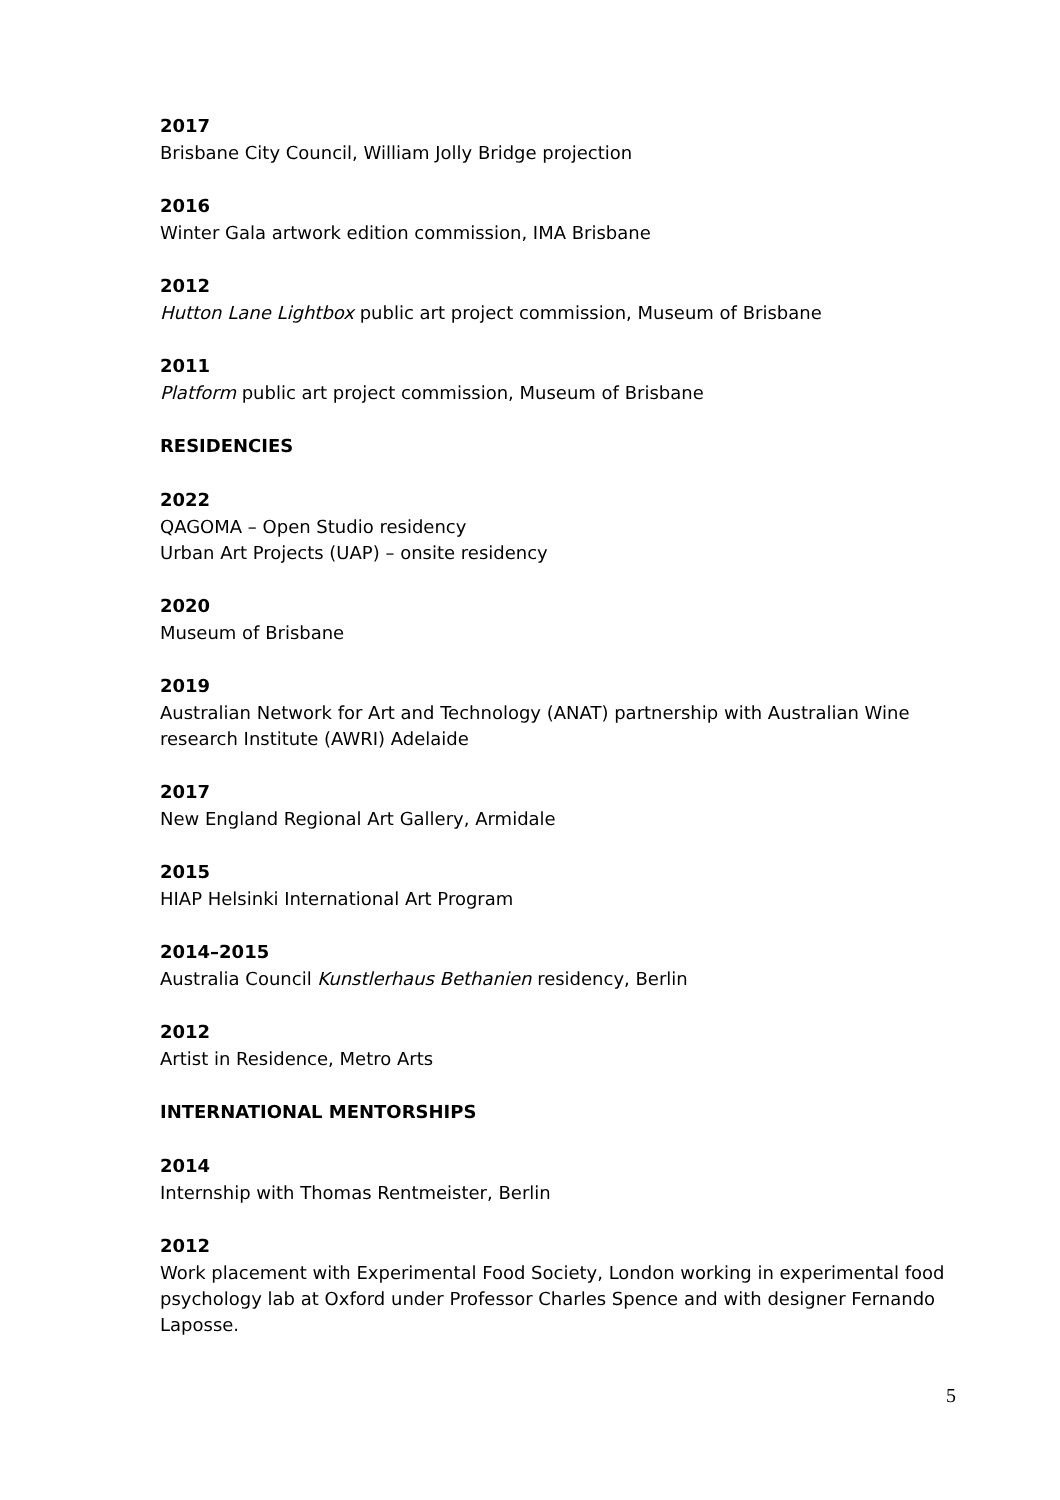2017
Brisbane City Council, William Jolly Bridge projection
2016
Winter Gala artwork edition commission, IMA Brisbane
2012
Hutton Lane Lightbox public art project commission, Museum of Brisbane
2011
Platform public art project commission, Museum of Brisbane
RESIDENCIES
2022
QAGOMA – Open Studio residency
Urban Art Projects (UAP) – onsite residency
2020
Museum of Brisbane
2019
Australian Network for Art and Technology (ANAT) partnership with Australian Wine research Institute (AWRI) Adelaide
2017
New England Regional Art Gallery, Armidale
2015
HIAP Helsinki International Art Program
2014–2015
Australia Council Kunstlerhaus Bethanien residency, Berlin
2012
Artist in Residence, Metro Arts
INTERNATIONAL MENTORSHIPS
2014
Internship with Thomas Rentmeister, Berlin
2012
Work placement with Experimental Food Society, London working in experimental food psychology lab at Oxford under Professor Charles Spence and with designer Fernando Laposse.
5